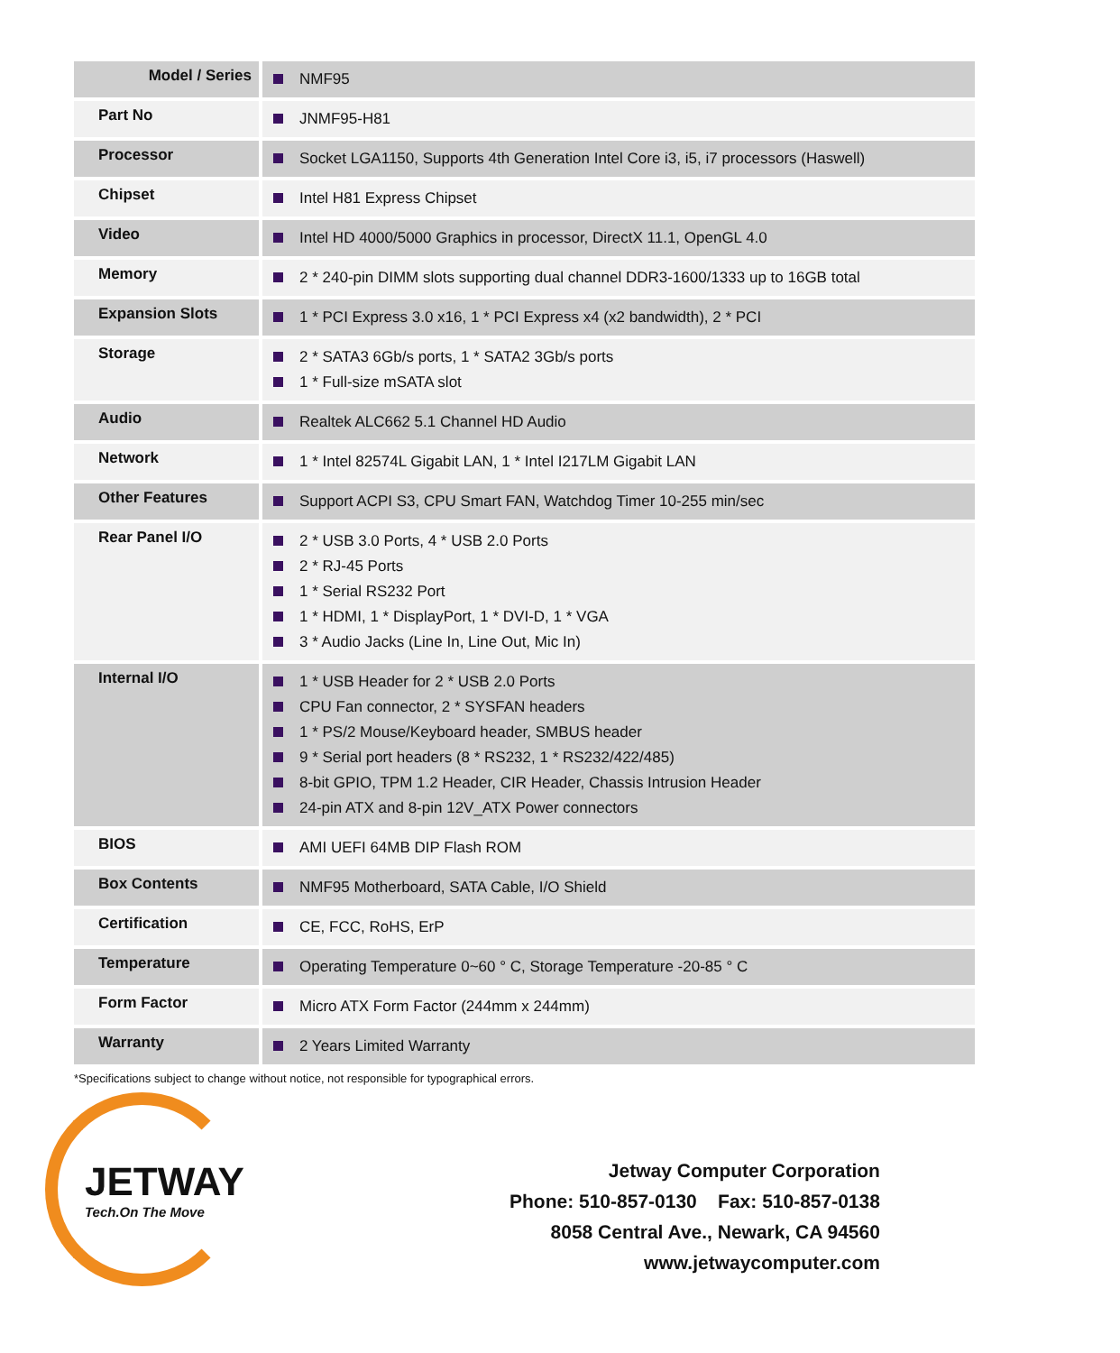| Model / Series | NMF95 |
| Part No | JNMF95-H81 |
| Processor | Socket LGA1150, Supports 4th Generation Intel Core i3, i5, i7 processors (Haswell) |
| Chipset | Intel H81 Express Chipset |
| Video | Intel HD 4000/5000 Graphics in processor, DirectX 11.1, OpenGL 4.0 |
| Memory | 2 * 240-pin DIMM slots supporting dual channel DDR3-1600/1333 up to 16GB total |
| Expansion Slots | 1 * PCI Express 3.0 x16, 1 * PCI Express x4 (x2 bandwidth), 2 * PCI |
| Storage | 2 * SATA3 6Gb/s ports, 1 * SATA2 3Gb/s ports 1 * Full-size mSATA slot |
| Audio | Realtek ALC662 5.1 Channel HD Audio |
| Network | 1 * Intel 82574L Gigabit LAN, 1 * Intel I217LM Gigabit LAN |
| Other Features | Support ACPI S3, CPU Smart FAN, Watchdog Timer 10-255 min/sec |
| Rear Panel I/O | 2 * USB 3.0 Ports, 4 * USB 2.0 Ports 2 * RJ-45 Ports 1 * Serial RS232 Port 1 * HDMI, 1 * DisplayPort, 1 * DVI-D, 1 * VGA 3 * Audio Jacks (Line In, Line Out, Mic In) |
| Internal I/O | 1 * USB Header for 2 * USB 2.0 Ports CPU Fan connector, 2 * SYSFAN headers 1 * PS/2 Mouse/Keyboard header, SMBUS header 9 * Serial port headers (8 * RS232, 1 * RS232/422/485) 8-bit GPIO, TPM 1.2 Header, CIR Header, Chassis Intrusion Header 24-pin ATX and 8-pin 12V_ATX Power connectors |
| BIOS | AMI UEFI 64MB DIP Flash ROM |
| Box Contents | NMF95 Motherboard, SATA Cable, I/O Shield |
| Certification | CE, FCC, RoHS, ErP |
| Temperature | Operating Temperature 0~60 ° C, Storage Temperature -20-85 ° C |
| Form Factor | Micro ATX Form Factor (244mm x 244mm) |
| Warranty | 2 Years Limited Warranty |
*Specifications subject to change without notice, not responsible for typographical errors.
JETWAY
Tech.On The Move
Jetway Computer Corporation
Phone: 510-857-0130 Fax: 510-857-0138
8058 Central Ave., Newark, CA 94560
www.jetwaycomputer.com